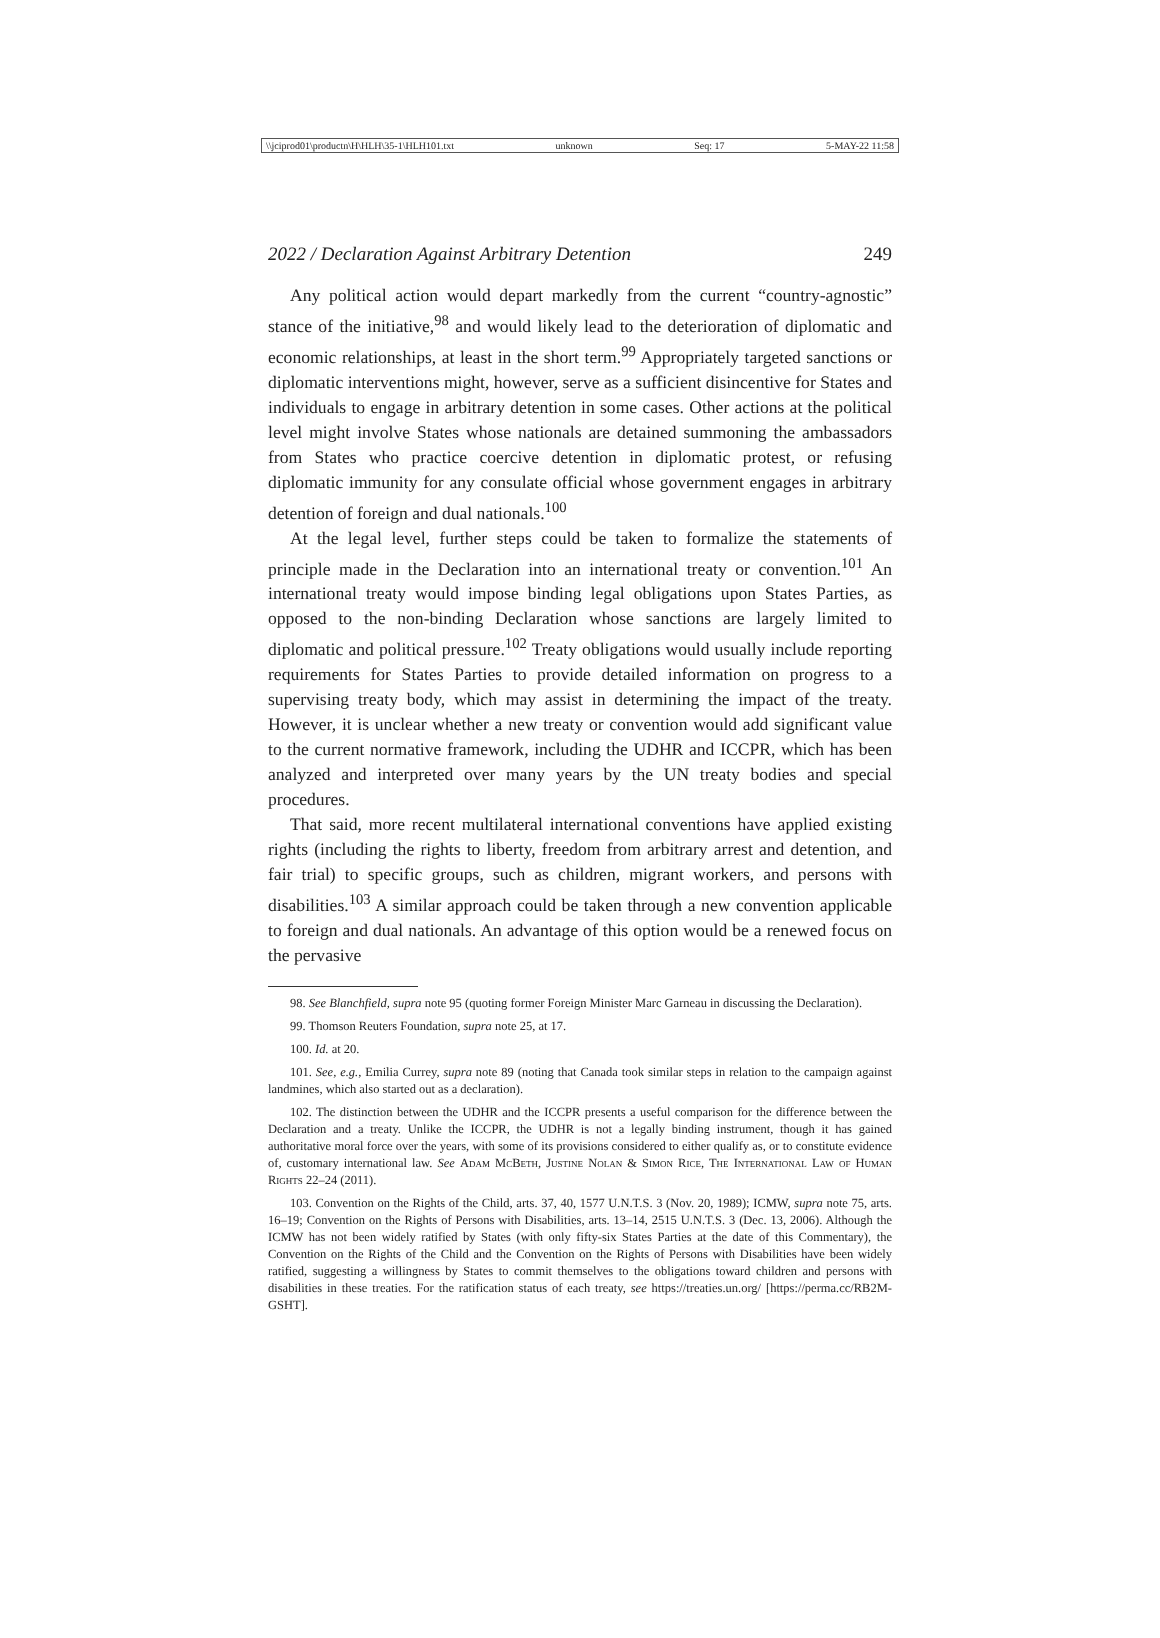\\jciprod01\productn\H\HLH\35-1\HLH101.txt unknown Seq: 17 5-MAY-22 11:58
2022 / Declaration Against Arbitrary Detention 249
Any political action would depart markedly from the current “country-agnostic” stance of the initiative,<sup>98</sup> and would likely lead to the deterioration of diplomatic and economic relationships, at least in the short term.<sup>99</sup> Appropriately targeted sanctions or diplomatic interventions might, however, serve as a sufficient disincentive for States and individuals to engage in arbitrary detention in some cases. Other actions at the political level might involve States whose nationals are detained summoning the ambassadors from States who practice coercive detention in diplomatic protest, or refusing diplomatic immunity for any consulate official whose government engages in arbitrary detention of foreign and dual nationals.<sup>100</sup>
At the legal level, further steps could be taken to formalize the statements of principle made in the Declaration into an international treaty or convention.<sup>101</sup> An international treaty would impose binding legal obligations upon States Parties, as opposed to the non-binding Declaration whose sanctions are largely limited to diplomatic and political pressure.<sup>102</sup> Treaty obligations would usually include reporting requirements for States Parties to provide detailed information on progress to a supervising treaty body, which may assist in determining the impact of the treaty. However, it is unclear whether a new treaty or convention would add significant value to the current normative framework, including the UDHR and ICCPR, which has been analyzed and interpreted over many years by the UN treaty bodies and special procedures.
That said, more recent multilateral international conventions have applied existing rights (including the rights to liberty, freedom from arbitrary arrest and detention, and fair trial) to specific groups, such as children, migrant workers, and persons with disabilities.<sup>103</sup> A similar approach could be taken through a new convention applicable to foreign and dual nationals. An advantage of this option would be a renewed focus on the pervasive
98. See Blanchfield, supra note 95 (quoting former Foreign Minister Marc Garneau in discussing the Declaration).
99. Thomson Reuters Foundation, supra note 25, at 17.
100. Id. at 20.
101. See, e.g., Emilia Currey, supra note 89 (noting that Canada took similar steps in relation to the campaign against landmines, which also started out as a declaration).
102. The distinction between the UDHR and the ICCPR presents a useful comparison for the difference between the Declaration and a treaty. Unlike the ICCPR, the UDHR is not a legally binding instrument, though it has gained authoritative moral force over the years, with some of its provisions considered to either qualify as, or to constitute evidence of, customary international law. See Adam McBeth, Justine Nolan & Simon Rice, The International Law of Human Rights 22–24 (2011).
103. Convention on the Rights of the Child, arts. 37, 40, 1577 U.N.T.S. 3 (Nov. 20, 1989); ICMW, supra note 75, arts. 16–19; Convention on the Rights of Persons with Disabilities, arts. 13–14, 2515 U.N.T.S. 3 (Dec. 13, 2006). Although the ICMW has not been widely ratified by States (with only fifty-six States Parties at the date of this Commentary), the Convention on the Rights of the Child and the Convention on the Rights of Persons with Disabilities have been widely ratified, suggesting a willingness by States to commit themselves to the obligations toward children and persons with disabilities in these treaties. For the ratification status of each treaty, see https://treaties.un.org/ [https://perma.cc/RB2M-GSHT].